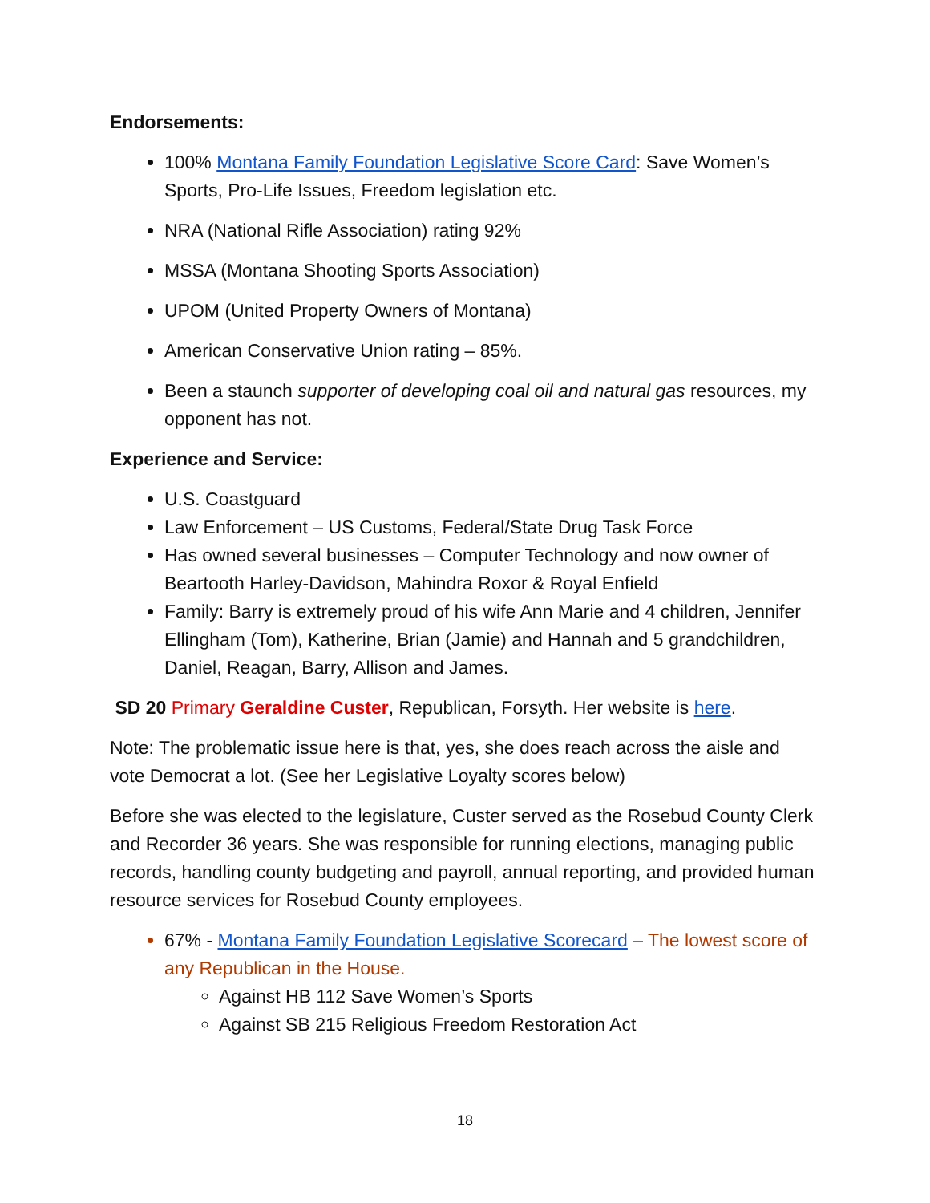Endorsements:
100% Montana Family Foundation Legislative Score Card: Save Women’s Sports, Pro-Life Issues, Freedom legislation etc.
NRA (National Rifle Association) rating 92%
MSSA (Montana Shooting Sports Association)
UPOM (United Property Owners of Montana)
American Conservative Union rating – 85%.
Been a staunch supporter of developing coal oil and natural gas resources, my opponent has not.
Experience and Service:
U.S. Coastguard
Law Enforcement – US Customs, Federal/State Drug Task Force
Has owned several businesses – Computer Technology and now owner of Beartooth Harley-Davidson, Mahindra Roxor & Royal Enfield
Family: Barry is extremely proud of his wife Ann Marie and 4 children, Jennifer Ellingham (Tom), Katherine, Brian (Jamie) and Hannah and 5 grandchildren, Daniel, Reagan, Barry, Allison and James.
SD 20 Primary Geraldine Custer, Republican, Forsyth. Her website is here.
Note: The problematic issue here is that, yes, she does reach across the aisle and vote Democrat a lot. (See her Legislative Loyalty scores below)
Before she was elected to the legislature, Custer served as the Rosebud County Clerk and Recorder 36 years. She was responsible for running elections, managing public records, handling county budgeting and payroll, annual reporting, and provided human resource services for Rosebud County employees.
67% - Montana Family Foundation Legislative Scorecard – The lowest score of any Republican in the House.
Against HB 112 Save Women’s Sports
Against SB 215 Religious Freedom Restoration Act
18